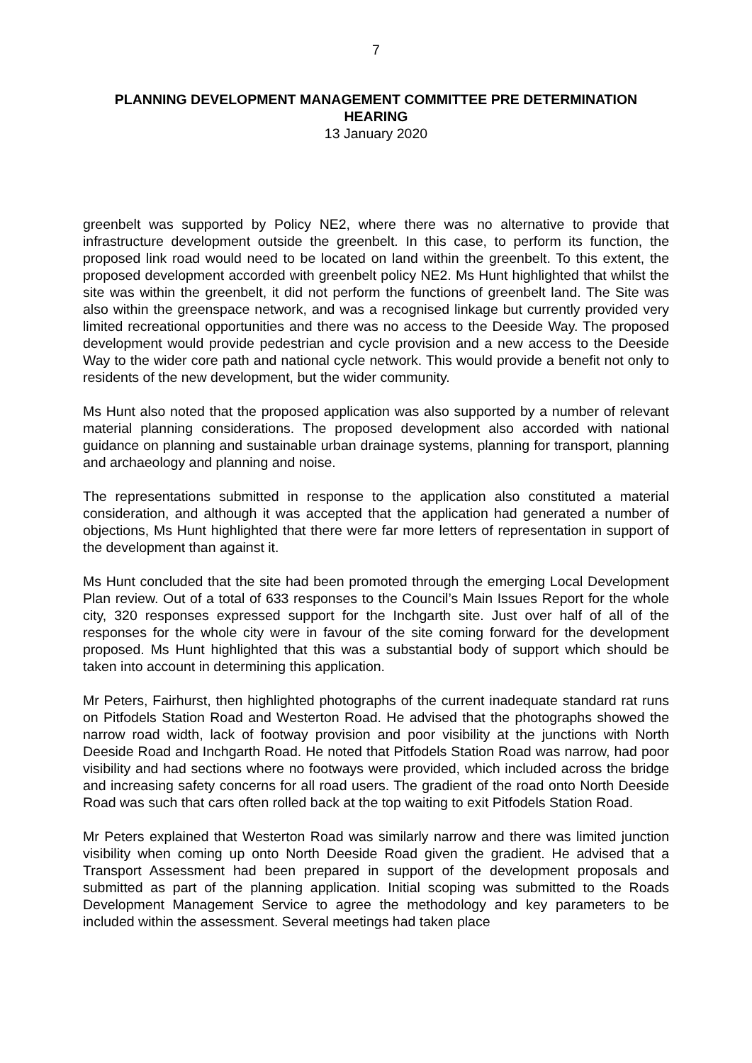7
PLANNING DEVELOPMENT MANAGEMENT COMMITTEE PRE DETERMINATION HEARING
13 January 2020
greenbelt was supported by Policy NE2, where there was no alternative to provide that infrastructure development outside the greenbelt. In this case, to perform its function, the proposed link road would need to be located on land within the greenbelt. To this extent, the proposed development accorded with greenbelt policy NE2. Ms Hunt highlighted that whilst the site was within the greenbelt, it did not perform the functions of greenbelt land. The Site was also within the greenspace network, and was a recognised linkage but currently provided very limited recreational opportunities and there was no access to the Deeside Way. The proposed development would provide pedestrian and cycle provision and a new access to the Deeside Way to the wider core path and national cycle network. This would provide a benefit not only to residents of the new development, but the wider community.
Ms Hunt also noted that the proposed application was also supported by a number of relevant material planning considerations. The proposed development also accorded with national guidance on planning and sustainable urban drainage systems, planning for transport, planning and archaeology and planning and noise.
The representations submitted in response to the application also constituted a material consideration, and although it was accepted that the application had generated a number of objections, Ms Hunt highlighted that there were far more letters of representation in support of the development than against it.
Ms Hunt concluded that the site had been promoted through the emerging Local Development Plan review. Out of a total of 633 responses to the Council’s Main Issues Report for the whole city, 320 responses expressed support for the Inchgarth site. Just over half of all of the responses for the whole city were in favour of the site coming forward for the development proposed. Ms Hunt highlighted that this was a substantial body of support which should be taken into account in determining this application.
Mr Peters, Fairhurst, then highlighted photographs of the current inadequate standard rat runs on Pitfodels Station Road and Westerton Road. He advised that the photographs showed the narrow road width, lack of footway provision and poor visibility at the junctions with North Deeside Road and Inchgarth Road. He noted that Pitfodels Station Road was narrow, had poor visibility and had sections where no footways were provided, which included across the bridge and increasing safety concerns for all road users. The gradient of the road onto North Deeside Road was such that cars often rolled back at the top waiting to exit Pitfodels Station Road.
Mr Peters explained that Westerton Road was similarly narrow and there was limited junction visibility when coming up onto North Deeside Road given the gradient. He advised that a Transport Assessment had been prepared in support of the development proposals and submitted as part of the planning application. Initial scoping was submitted to the Roads Development Management Service to agree the methodology and key parameters to be included within the assessment. Several meetings had taken place